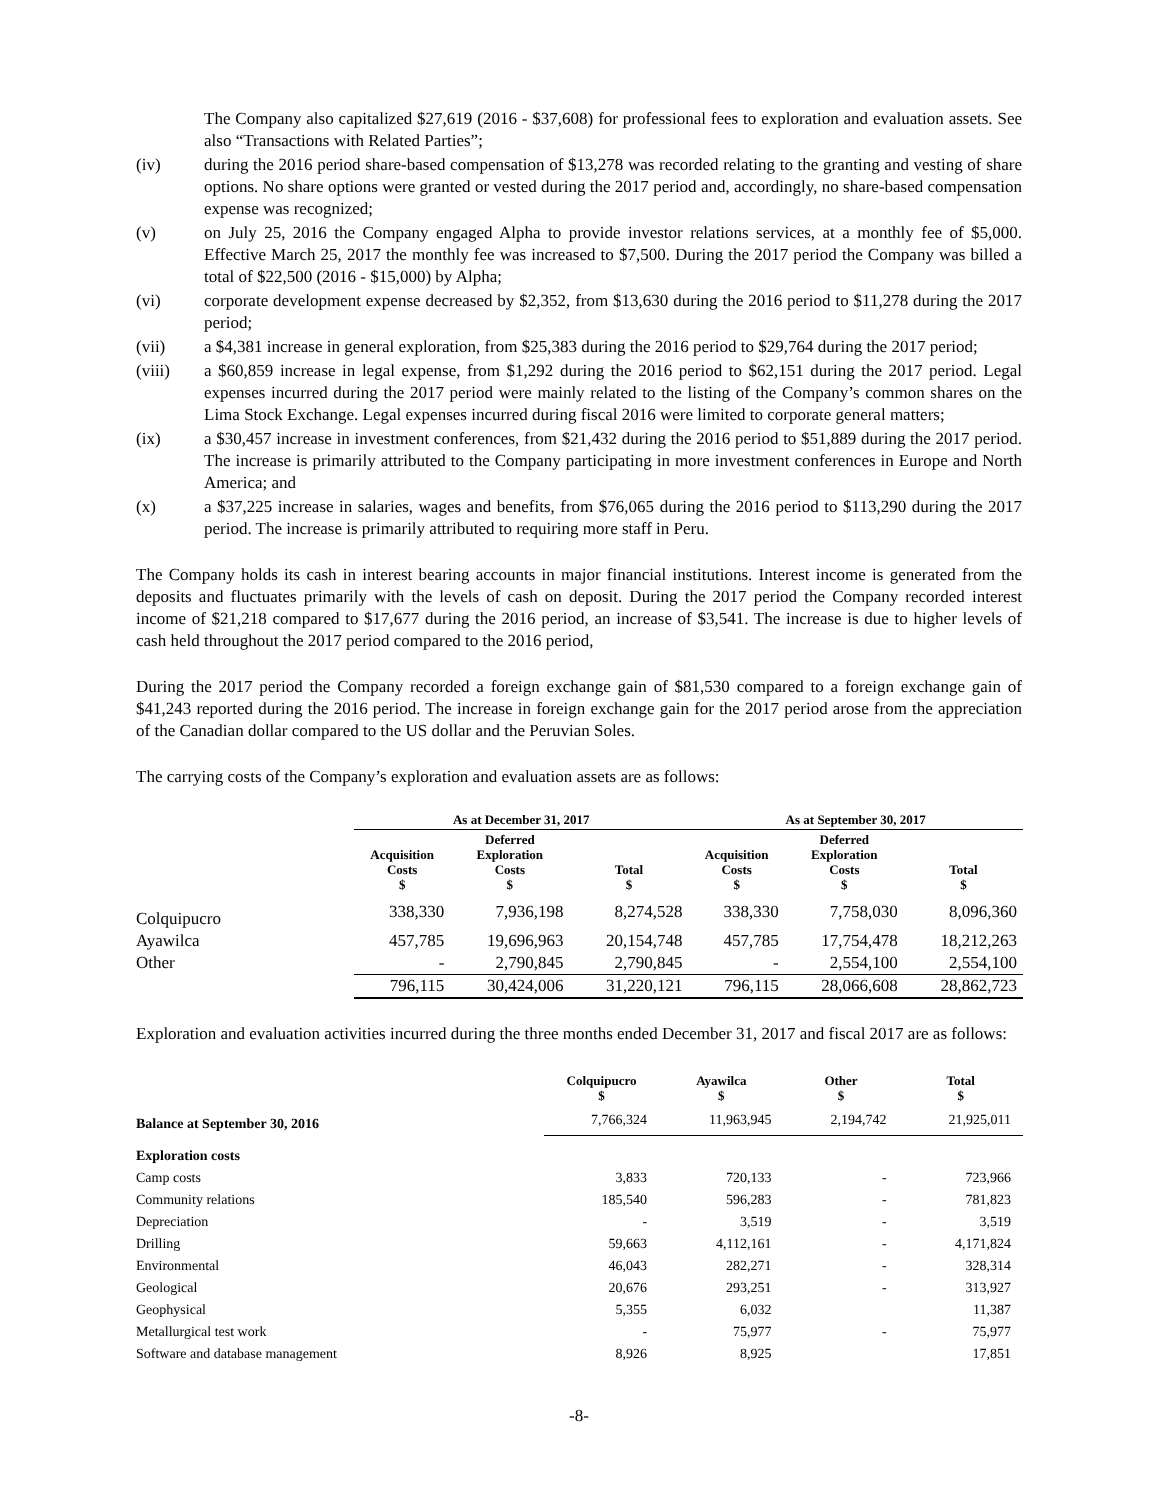The Company also capitalized $27,619 (2016 - $37,608) for professional fees to exploration and evaluation assets. See also “Transactions with Related Parties”;
(iv) during the 2016 period share-based compensation of $13,278 was recorded relating to the granting and vesting of share options. No share options were granted or vested during the 2017 period and, accordingly, no share-based compensation expense was recognized;
(v) on July 25, 2016 the Company engaged Alpha to provide investor relations services, at a monthly fee of $5,000. Effective March 25, 2017 the monthly fee was increased to $7,500. During the 2017 period the Company was billed a total of $22,500 (2016 - $15,000) by Alpha;
(vi) corporate development expense decreased by $2,352, from $13,630 during the 2016 period to $11,278 during the 2017 period;
(vii) a $4,381 increase in general exploration, from $25,383 during the 2016 period to $29,764 during the 2017 period;
(viii) a $60,859 increase in legal expense, from $1,292 during the 2016 period to $62,151 during the 2017 period. Legal expenses incurred during the 2017 period were mainly related to the listing of the Company’s common shares on the Lima Stock Exchange. Legal expenses incurred during fiscal 2016 were limited to corporate general matters;
(ix) a $30,457 increase in investment conferences, from $21,432 during the 2016 period to $51,889 during the 2017 period. The increase is primarily attributed to the Company participating in more investment conferences in Europe and North America; and
(x) a $37,225 increase in salaries, wages and benefits, from $76,065 during the 2016 period to $113,290 during the 2017 period. The increase is primarily attributed to requiring more staff in Peru.
The Company holds its cash in interest bearing accounts in major financial institutions. Interest income is generated from the deposits and fluctuates primarily with the levels of cash on deposit. During the 2017 period the Company recorded interest income of $21,218 compared to $17,677 during the 2016 period, an increase of $3,541. The increase is due to higher levels of cash held throughout the 2017 period compared to the 2016 period,
During the 2017 period the Company recorded a foreign exchange gain of $81,530 compared to a foreign exchange gain of $41,243 reported during the 2016 period. The increase in foreign exchange gain for the 2017 period arose from the appreciation of the Canadian dollar compared to the US dollar and the Peruvian Soles.
The carrying costs of the Company’s exploration and evaluation assets are as follows:
| | As at December 31, 2017 | | | As at September 30, 2017 | | |
| --- | --- | --- | --- | --- | --- | --- |
| | Acquisition Costs $ | Deferred Exploration Costs $ | Total $ | Acquisition Costs $ | Deferred Exploration Costs $ | Total $ |
| Colquipucro | 338,330 | 7,936,198 | 8,274,528 | 338,330 | 7,758,030 | 8,096,360 |
| Ayawilca | 457,785 | 19,696,963 | 20,154,748 | 457,785 | 17,754,478 | 18,212,263 |
| Other | - | 2,790,845 | 2,790,845 | - | 2,554,100 | 2,554,100 |
| | 796,115 | 30,424,006 | 31,220,121 | 796,115 | 28,066,608 | 28,862,723 |
Exploration and evaluation activities incurred during the three months ended December 31, 2017 and fiscal 2017 are as follows:
| | Colquipucro $ | Ayawilca $ | Other $ | Total $ |
| --- | --- | --- | --- | --- |
| Balance at September 30, 2016 | 7,766,324 | 11,963,945 | 2,194,742 | 21,925,011 |
| Exploration costs | | | | |
| Camp costs | 3,833 | 720,133 | - | 723,966 |
| Community relations | 185,540 | 596,283 | - | 781,823 |
| Depreciation | - | 3,519 | - | 3,519 |
| Drilling | 59,663 | 4,112,161 | - | 4,171,824 |
| Environmental | 46,043 | 282,271 | - | 328,314 |
| Geological | 20,676 | 293,251 | - | 313,927 |
| Geophysical | 5,355 | 6,032 | | 11,387 |
| Metallurgical test work | - | 75,977 | - | 75,977 |
| Software and database management | 8,926 | 8,925 | | 17,851 |
-8-